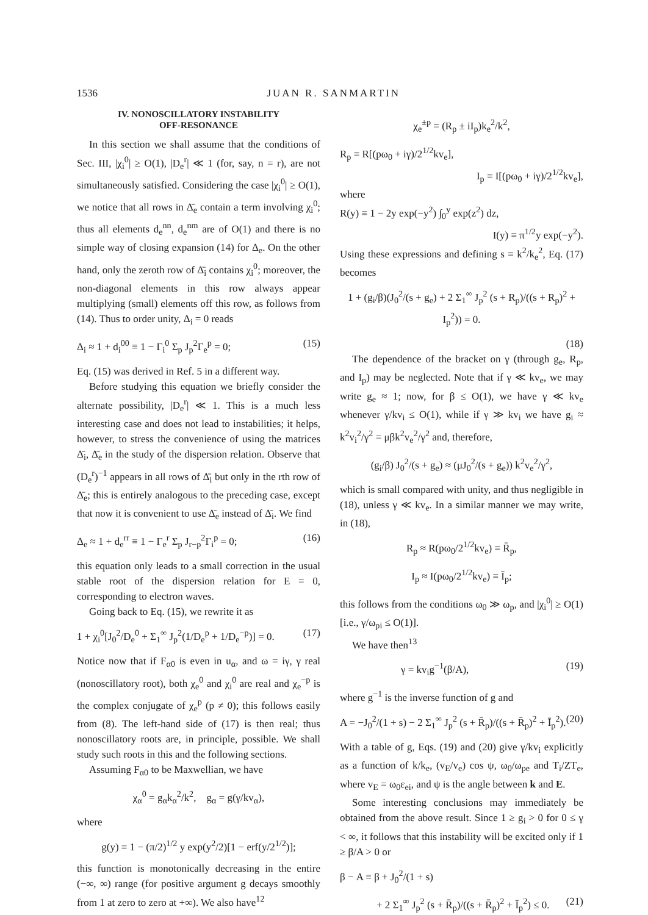1536 JUAN R. SANMARTIN
IV. NONOSCILLATORY INSTABILITY
OFF-RESONANCE
In this section we shall assume that the conditions of Sec. III, |χ<sub>i</sub><sup>0</sup>| ≥ O(1), |D<sub>e</sub><sup>r</sup>| ≪ 1 (for, say, n = r), are not simultaneously satisfied. Considering the case |χ<sub>i</sub><sup>0</sup>| ≥ O(1), we notice that all rows in Δ̄<sub>e</sub> contain a term involving χ<sub>i</sub><sup>0</sup>; thus all elements d<sub>e</sub><sup>nn</sup>, d<sub>e</sub><sup>nm</sup> are of O(1) and there is no simple way of closing expansion (14) for Δ<sub>e</sub>. On the other hand, only the zeroth row of Δ̄<sub>i</sub> contains χ<sub>i</sub><sup>0</sup>; moreover, the non-diagonal elements in this row always appear multiplying (small) elements off this row, as follows from (14). Thus to order unity, Δ<sub>i</sub> = 0 reads
Δ<sub>i</sub> ≈ 1 + d<sub>i</sub><sup>00</sup> ≡ 1 − Γ<sub>i</sub><sup>0</sup> Σ<sub>p</sub> J<sub>p</sub><sup>2</sup>Γ<sub>e</sub><sup>p</sup> = 0; (15)
Eq. (15) was derived in Ref. 5 in a different way.
Before studying this equation we briefly consider the alternate possibility, |D<sub>e</sub><sup>r</sup>| ≪ 1. This is a much less interesting case and does not lead to instabilities; it helps, however, to stress the convenience of using the matrices Δ̄<sub>i</sub>, Δ̄<sub>e</sub> in the study of the dispersion relation. Observe that (D<sub>e</sub><sup>r</sup>)<sup>−1</sup> appears in all rows of Δ̄<sub>i</sub> but only in the rth row of Δ̄<sub>e</sub>; this is entirely analogous to the preceding case, except that now it is convenient to use Δ̄<sub>e</sub> instead of Δ̄<sub>i</sub>. We find
Δ<sub>e</sub> ≈ 1 + d<sub>e</sub><sup>rr</sup> ≡ 1 − Γ<sub>e</sub><sup>r</sup> Σ<sub>p</sub> J<sub>r−p</sub><sup>2</sup>Γ<sub>i</sub><sup>p</sup> = 0; (16)
this equation only leads to a small correction in the usual stable root of the dispersion relation for E = 0, corresponding to electron waves.
Going back to Eq. (15), we rewrite it as
1 + χ<sub>i</sub><sup>0</sup>[J<sub>0</sub><sup>2</sup>/D<sub>e</sub><sup>0</sup> + Σ<sub>1</sub><sup>∞</sup> J<sub>p</sub><sup>2</sup>(1/D<sub>e</sub><sup>p</sup> + 1/D<sub>e</sub><sup>−p</sup>)] = 0. (17)
Notice now that if F<sub>α0</sub> is even in u<sub>α</sub>, and ω = iγ, γ real (nonoscillatory root), both χ<sub>e</sub><sup>0</sup> and χ<sub>i</sub><sup>0</sup> are real and χ<sub>e</sub><sup>−p</sup> is the complex conjugate of χ<sub>e</sub><sup>p</sup> (p ≠ 0); this follows easily from (8). The left-hand side of (17) is then real; thus nonoscillatory roots are, in principle, possible. We shall study such roots in this and the following sections.
Assuming F<sub>α0</sub> to be Maxwellian, we have
χ<sub>α</sub><sup>0</sup> = g<sub>α</sub>k<sub>α</sub><sup>2</sup>/k<sup>2</sup>, g<sub>α</sub> = g(γ/kv<sub>α</sub>),
where
g(y) ≡ 1 − (π/2)<sup>1/2</sup> y exp(y<sup>2</sup>/2)[1 − erf(y/2<sup>1/2</sup>)];
this function is monotonically decreasing in the entire (−∞, ∞) range (for positive argument g decays smoothly from 1 at zero to zero at +∞). We also have<sup>12</sup>
χ<sub>e</sub><sup>±p</sup> = (R<sub>p</sub> ± iI<sub>p</sub>)k<sub>e</sub><sup>2</sup>/k<sup>2</sup>,
R<sub>p</sub> ≡ R[(pω<sub>0</sub> + iγ)/2<sup>1/2</sup>kv<sub>e</sub>],
I<sub>p</sub> ≡ I[(pω<sub>0</sub> + iγ)/2<sup>1/2</sup>kv<sub>e</sub>],
where
R(y) ≡ 1 − 2y exp(−y<sup>2</sup>) ∫<sub>0</sub><sup>y</sup> exp(z<sup>2</sup>) dz,
I(y) ≡ π<sup>1/2</sup>y exp(−y<sup>2</sup>).
Using these expressions and defining s ≡ k<sup>2</sup>/k<sub>e</sub><sup>2</sup>, Eq. (17) becomes
1 + (g<sub>i</sub>/β)(J<sub>0</sub><sup>2</sup>/(s + g<sub>e</sub>) + 2 Σ<sub>1</sub><sup>∞</sup> J<sub>p</sub><sup>2</sup> (s + R<sub>p</sub>)/((s + R<sub>p</sub>)<sup>2</sup> + I<sub>p</sub><sup>2</sup>)) = 0.
(18)
The dependence of the bracket on γ (through g<sub>e</sub>, R<sub>p</sub>, and I<sub>p</sub>) may be neglected. Note that if γ ≪ kv<sub>e</sub>, we may write g<sub>e</sub> ≈ 1; now, for β ≤ O(1), we have γ ≪ kv<sub>e</sub> whenever γ/kv<sub>i</sub> ≤ O(1), while if γ ≫ kv<sub>i</sub> we have g<sub>i</sub> ≈ k<sup>2</sup>v<sub>i</sub><sup>2</sup>/γ<sup>2</sup> = μβk<sup>2</sup>v<sub>e</sub><sup>2</sup>/γ<sup>2</sup> and, therefore,
(g<sub>i</sub>/β) J<sub>0</sub><sup>2</sup>/(s + g<sub>e</sub>) ≈ (μJ<sub>0</sub><sup>2</sup>/(s + g<sub>e</sub>)) k<sup>2</sup>v<sub>e</sub><sup>2</sup>/γ<sup>2</sup>,
which is small compared with unity, and thus negligible in (18), unless γ ≪ kv<sub>e</sub>. In a similar manner we may write, in (18),
R<sub>p</sub> ≈ R(pω<sub>0</sub>/2<sup>1/2</sup>kv<sub>e</sub>) ≡ R̄<sub>p</sub>,
I<sub>p</sub> ≈ I(pω<sub>0</sub>/2<sup>1/2</sup>kv<sub>e</sub>) ≡ Ī<sub>p</sub>;
this follows from the conditions ω<sub>0</sub> ≫ ω<sub>p</sub>, and |χ<sub>i</sub><sup>0</sup>| ≥ O(1) [i.e., γ/ω<sub>pi</sub> ≤ O(1)].
We have then<sup>13</sup>
γ = kv<sub>i</sub>g<sup>−1</sup>(β/A), (19)
where g<sup>−1</sup> is the inverse function of g and
A = −J<sub>0</sub><sup>2</sup>/(1 + s) − 2 Σ<sub>1</sub><sup>∞</sup> J<sub>p</sub><sup>2</sup> (s + R̄<sub>p</sub>)/((s + R̄<sub>p</sub>)<sup>2</sup> + Ī<sub>p</sub><sup>2</sup>). (20)
With a table of g, Eqs. (19) and (20) give γ/kv<sub>i</sub> explicitly as a function of k/k<sub>e</sub>, (v<sub>E</sub>/v<sub>e</sub>) cos ψ, ω<sub>0</sub>/ω<sub>pe</sub> and T<sub>i</sub>/ZT<sub>e</sub>, where v<sub>E</sub> = ω<sub>0</sub>ε<sub>ei</sub>, and ψ is the angle between k and E.
Some interesting conclusions may immediately be obtained from the above result. Since 1 ≥ g<sub>i</sub> > 0 for 0 ≤ γ < ∞, it follows that this instability will be excited only if 1 ≥ β/A > 0 or
β − A ≡ β + J<sub>0</sub><sup>2</sup>/(1 + s)
+ 2 Σ<sub>1</sub><sup>∞</sup> J<sub>p</sub><sup>2</sup> (s + R̄<sub>p</sub>)/((s + R̄<sub>p</sub>)<sup>2</sup> + Ī<sub>p</sub><sup>2</sup>) ≤ 0. (21)